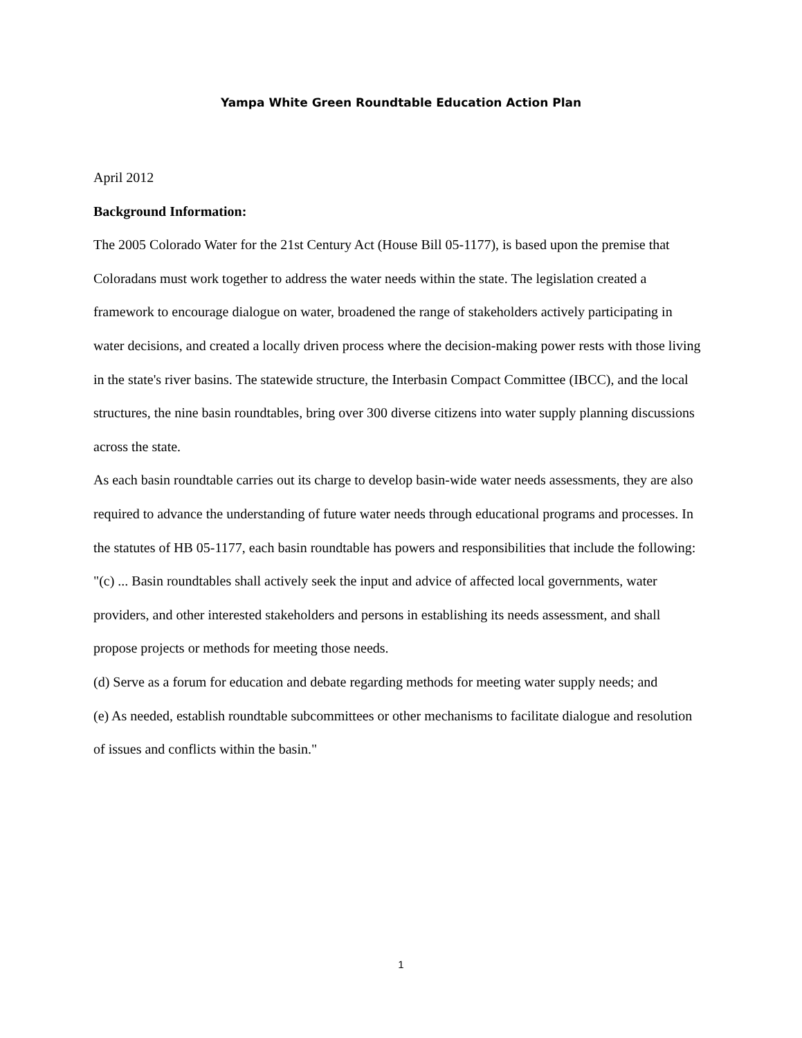Yampa White Green Roundtable Education Action Plan
April 2012
Background Information:
The 2005 Colorado Water for the 21st Century Act (House Bill 05-1177), is based upon the premise that Coloradans must work together to address the water needs within the state. The legislation created a framework to encourage dialogue on water, broadened the range of stakeholders actively participating in water decisions, and created a locally driven process where the decision-making power rests with those living in the state's river basins. The statewide structure, the Interbasin Compact Committee (IBCC), and the local structures, the nine basin roundtables, bring over 300 diverse citizens into water supply planning discussions across the state.
As each basin roundtable carries out its charge to develop basin-wide water needs assessments, they are also required to advance the understanding of future water needs through educational programs and processes. In the statutes of HB 05-1177, each basin roundtable has powers and responsibilities that include the following:
"(c) ... Basin roundtables shall actively seek the input and advice of affected local governments, water providers, and other interested stakeholders and persons in establishing its needs assessment, and shall propose projects or methods for meeting those needs.
(d) Serve as a forum for education and debate regarding methods for meeting water supply needs; and
(e) As needed, establish roundtable subcommittees or other mechanisms to facilitate dialogue and resolution of issues and conflicts within the basin."
1